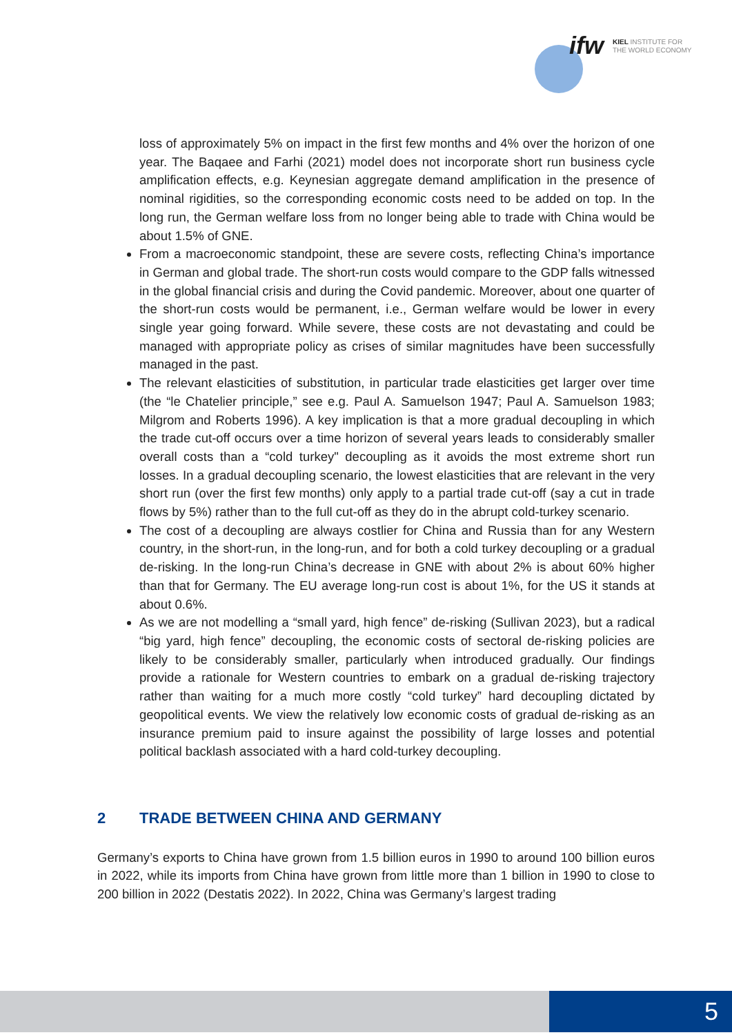ifw
KIEL INSTITUTE FOR
THE WORLD ECONOMY
loss of approximately 5% on impact in the first few months and 4% over the horizon of one year. The Baqaee and Farhi (2021) model does not incorporate short run business cycle amplification effects, e.g. Keynesian aggregate demand amplification in the presence of nominal rigidities, so the corresponding economic costs need to be added on top. In the long run, the German welfare loss from no longer being able to trade with China would be about 1.5% of GNE.
From a macroeconomic standpoint, these are severe costs, reflecting China’s importance in German and global trade. The short-run costs would compare to the GDP falls witnessed in the global financial crisis and during the Covid pandemic. Moreover, about one quarter of the short-run costs would be permanent, i.e., German welfare would be lower in every single year going forward. While severe, these costs are not devastating and could be managed with appropriate policy as crises of similar magnitudes have been successfully managed in the past.
The relevant elasticities of substitution, in particular trade elasticities get larger over time (the “le Chatelier principle,” see e.g. Paul A. Samuelson 1947; Paul A. Samuelson 1983; Milgrom and Roberts 1996). A key implication is that a more gradual decoupling in which the trade cut-off occurs over a time horizon of several years leads to considerably smaller overall costs than a “cold turkey" decoupling as it avoids the most extreme short run losses. In a gradual decoupling scenario, the lowest elasticities that are relevant in the very short run (over the first few months) only apply to a partial trade cut-off (say a cut in trade flows by 5%) rather than to the full cut-off as they do in the abrupt cold-turkey scenario.
The cost of a decoupling are always costlier for China and Russia than for any Western country, in the short-run, in the long-run, and for both a cold turkey decoupling or a gradual de-risking. In the long-run China’s decrease in GNE with about 2% is about 60% higher than that for Germany. The EU average long-run cost is about 1%, for the US it stands at about 0.6%.
As we are not modelling a “small yard, high fence” de-risking (Sullivan 2023), but a radical “big yard, high fence” decoupling, the economic costs of sectoral de-risking policies are likely to be considerably smaller, particularly when introduced gradually. Our findings provide a rationale for Western countries to embark on a gradual de-risking trajectory rather than waiting for a much more costly “cold turkey” hard decoupling dictated by geopolitical events. We view the relatively low economic costs of gradual de-risking as an insurance premium paid to insure against the possibility of large losses and potential political backlash associated with a hard cold-turkey decoupling.
2 TRADE BETWEEN CHINA AND GERMANY
Germany’s exports to China have grown from 1.5 billion euros in 1990 to around 100 billion euros in 2022, while its imports from China have grown from little more than 1 billion in 1990 to close to 200 billion in 2022 (Destatis 2022). In 2022, China was Germany’s largest trading
5